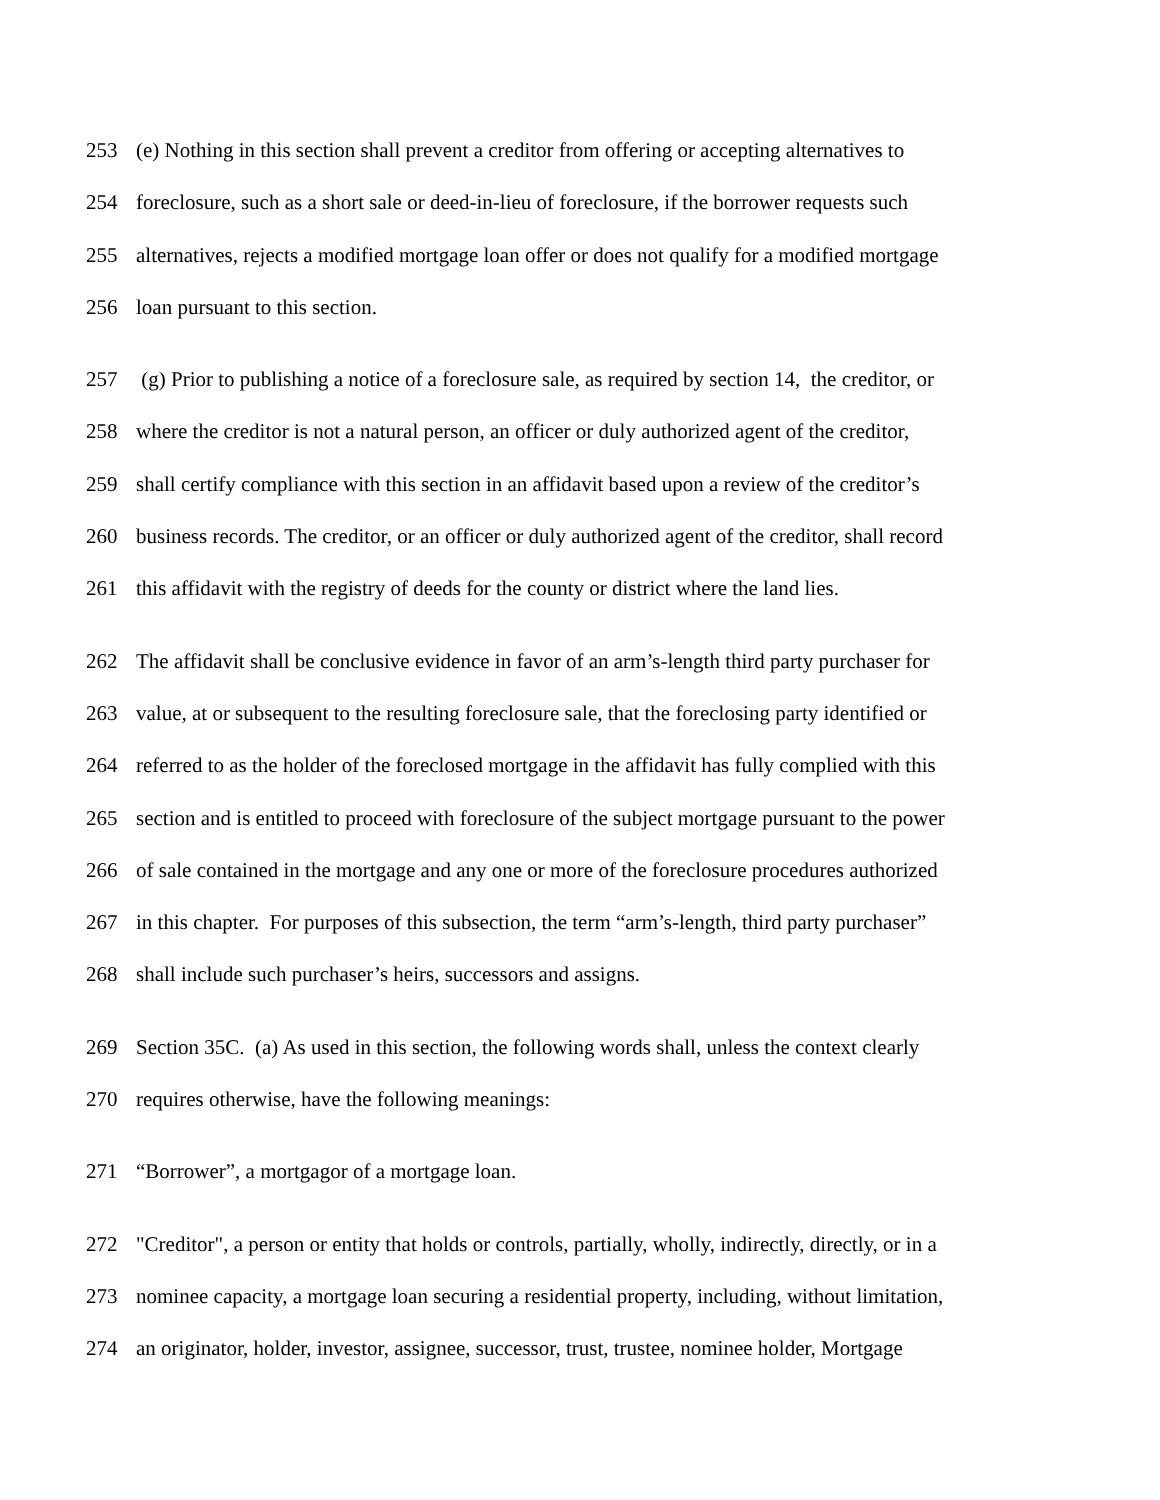253 (e) Nothing in this section shall prevent a creditor from offering or accepting alternatives to
254 foreclosure, such as a short sale or deed-in-lieu of foreclosure, if the borrower requests such
255 alternatives, rejects a modified mortgage loan offer or does not qualify for a modified mortgage
256 loan pursuant to this section.
257 (g) Prior to publishing a notice of a foreclosure sale, as required by section 14, the creditor, or
258 where the creditor is not a natural person, an officer or duly authorized agent of the creditor,
259 shall certify compliance with this section in an affidavit based upon a review of the creditor’s
260 business records. The creditor, or an officer or duly authorized agent of the creditor, shall record
261 this affidavit with the registry of deeds for the county or district where the land lies.
262 The affidavit shall be conclusive evidence in favor of an arm’s-length third party purchaser for
263 value, at or subsequent to the resulting foreclosure sale, that the foreclosing party identified or
264 referred to as the holder of the foreclosed mortgage in the affidavit has fully complied with this
265 section and is entitled to proceed with foreclosure of the subject mortgage pursuant to the power
266 of sale contained in the mortgage and any one or more of the foreclosure procedures authorized
267 in this chapter. For purposes of this subsection, the term “arm’s-length, third party purchaser”
268 shall include such purchaser’s heirs, successors and assigns.
269 Section 35C. (a) As used in this section, the following words shall, unless the context clearly
270 requires otherwise, have the following meanings:
271 “Borrower”, a mortgagor of a mortgage loan.
272 "Creditor", a person or entity that holds or controls, partially, wholly, indirectly, directly, or in a
273 nominee capacity, a mortgage loan securing a residential property, including, without limitation,
274 an originator, holder, investor, assignee, successor, trust, trustee, nominee holder, Mortgage